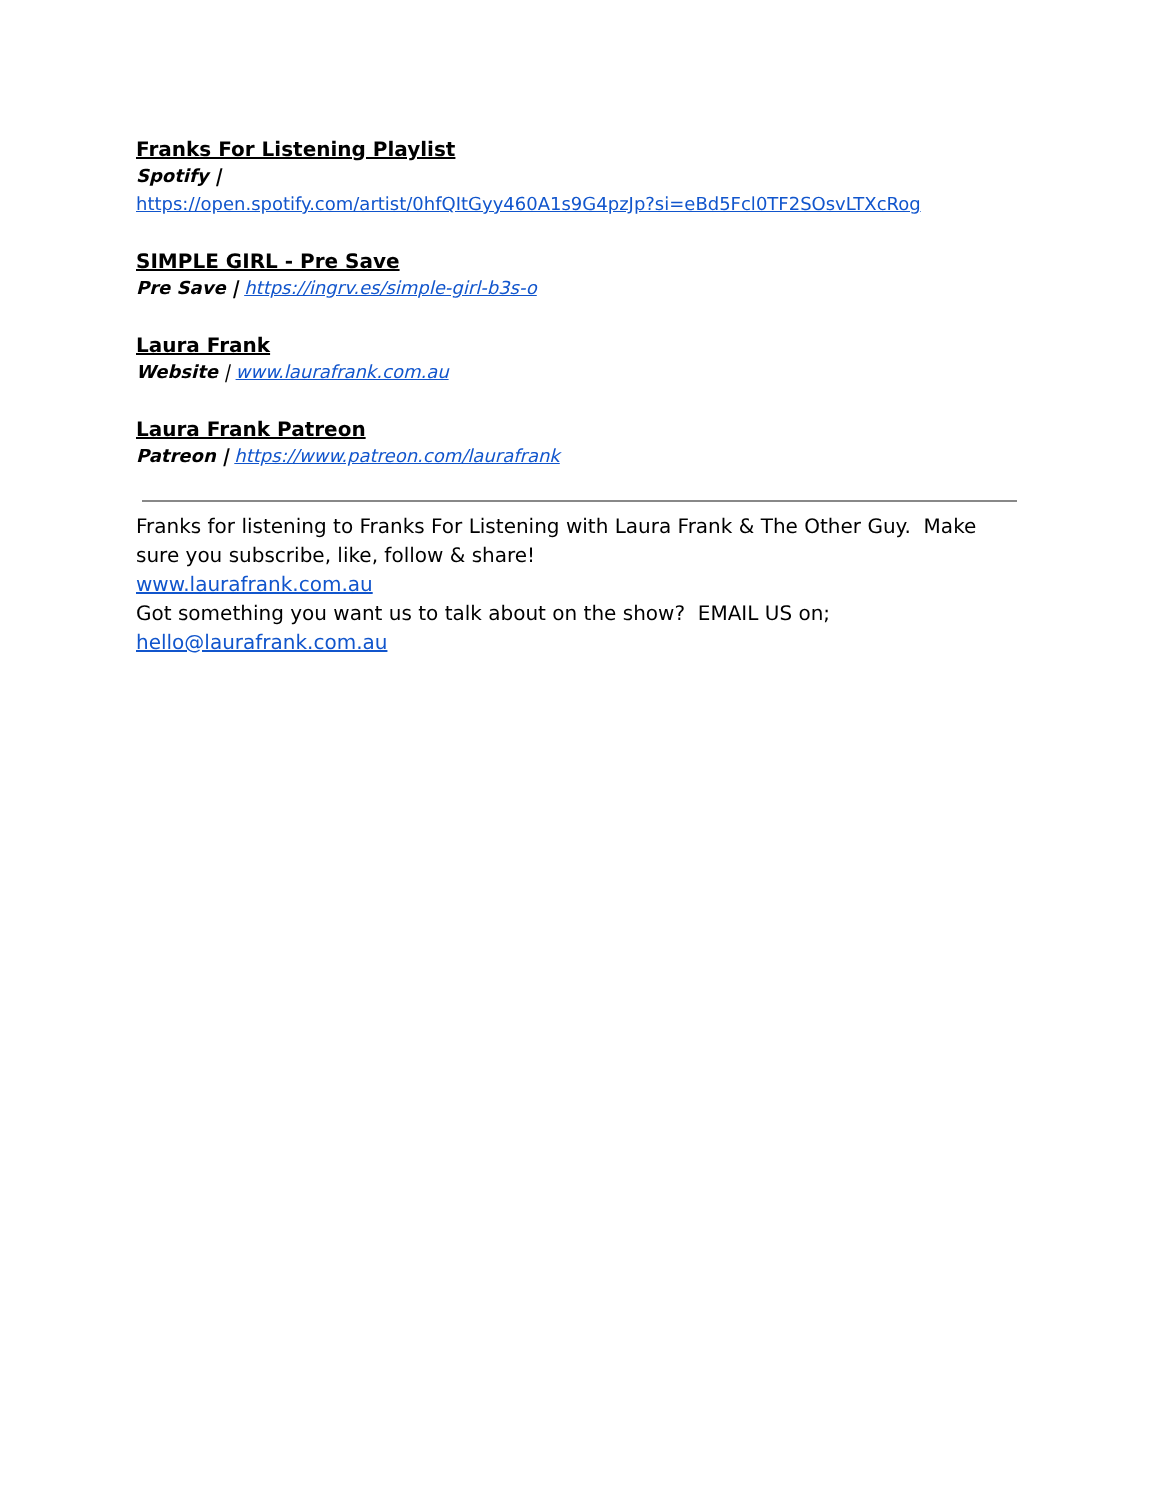Franks For Listening Playlist
Spotify |
https://open.spotify.com/artist/0hfQItGyy460A1s9G4pzJp?si=eBd5Fcl0TF2SOsvLTXcRog
SIMPLE GIRL - Pre Save
Pre Save | https://ingrv.es/simple-girl-b3s-o
Laura Frank
Website | www.laurafrank.com.au
Laura Frank Patreon
Patreon | https://www.patreon.com/laurafrank
Franks for listening to Franks For Listening with Laura Frank & The Other Guy. Make sure you subscribe, like, follow & share!
www.laurafrank.com.au
Got something you want us to talk about on the show? EMAIL US on;
hello@laurafrank.com.au